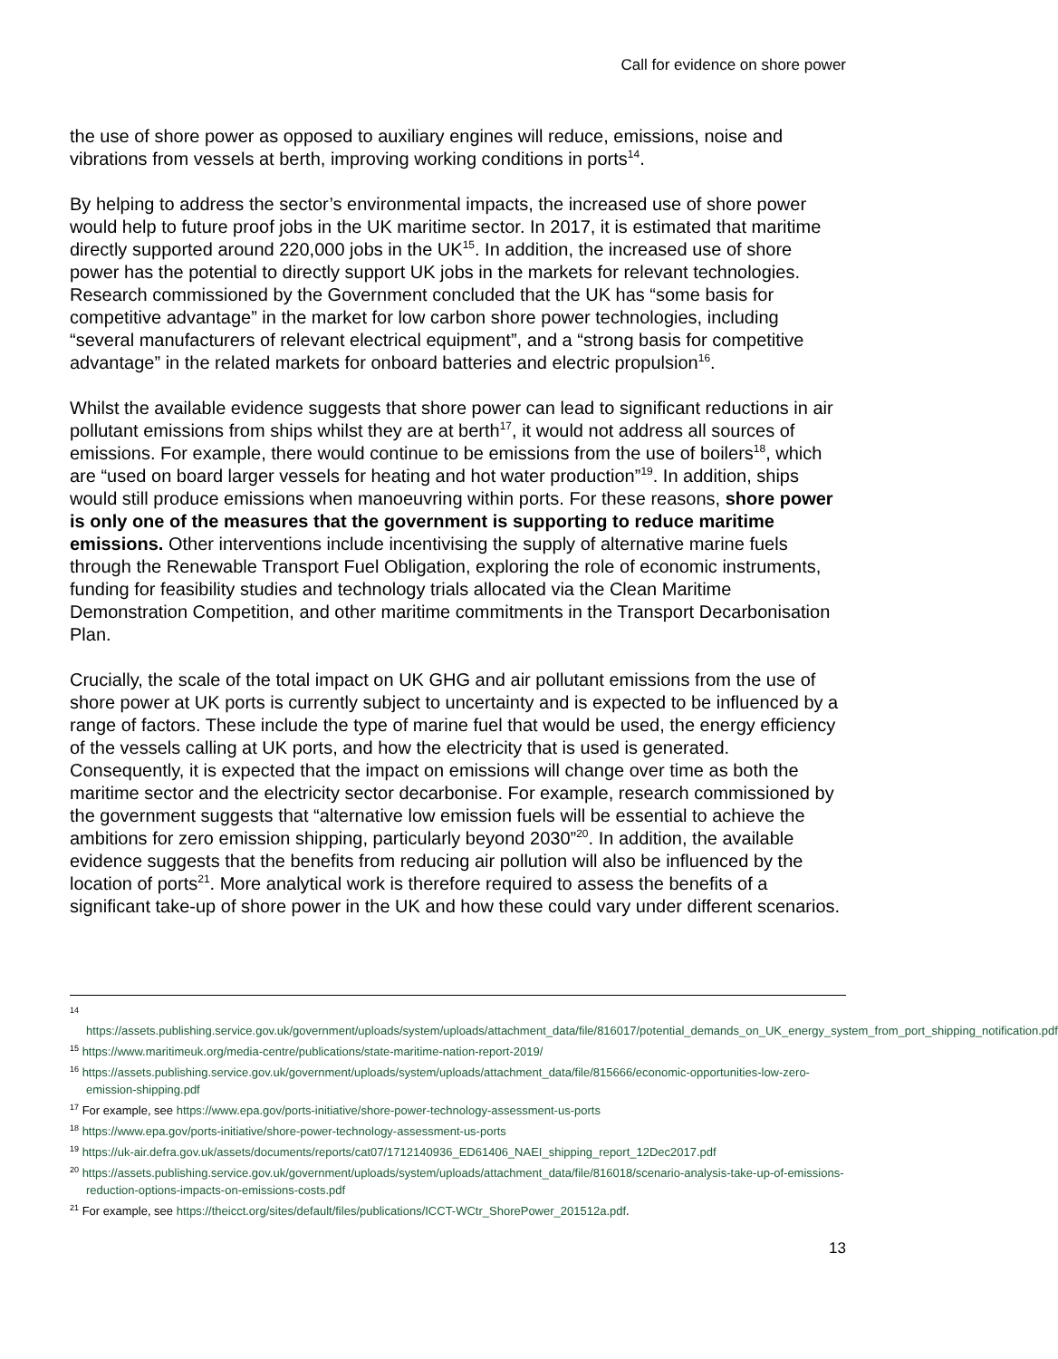Call for evidence on shore power
the use of shore power as opposed to auxiliary engines will reduce, emissions, noise and vibrations from vessels at berth, improving working conditions in ports<sup>14</sup>.
By helping to address the sector’s environmental impacts, the increased use of shore power would help to future proof jobs in the UK maritime sector. In 2017, it is estimated that maritime directly supported around 220,000 jobs in the UK<sup>15</sup>. In addition, the increased use of shore power has the potential to directly support UK jobs in the markets for relevant technologies. Research commissioned by the Government concluded that the UK has “some basis for competitive advantage” in the market for low carbon shore power technologies, including “several manufacturers of relevant electrical equipment”, and a “strong basis for competitive advantage” in the related markets for onboard batteries and electric propulsion<sup>16</sup>.
Whilst the available evidence suggests that shore power can lead to significant reductions in air pollutant emissions from ships whilst they are at berth<sup>17</sup>, it would not address all sources of emissions. For example, there would continue to be emissions from the use of boilers<sup>18</sup>, which are “used on board larger vessels for heating and hot water production”<sup>19</sup>. In addition, ships would still produce emissions when manoeuvring within ports. For these reasons, shore power is only one of the measures that the government is supporting to reduce maritime emissions. Other interventions include incentivising the supply of alternative marine fuels through the Renewable Transport Fuel Obligation, exploring the role of economic instruments, funding for feasibility studies and technology trials allocated via the Clean Maritime Demonstration Competition, and other maritime commitments in the Transport Decarbonisation Plan.
Crucially, the scale of the total impact on UK GHG and air pollutant emissions from the use of shore power at UK ports is currently subject to uncertainty and is expected to be influenced by a range of factors. These include the type of marine fuel that would be used, the energy efficiency of the vessels calling at UK ports, and how the electricity that is used is generated. Consequently, it is expected that the impact on emissions will change over time as both the maritime sector and the electricity sector decarbonise. For example, research commissioned by the government suggests that “alternative low emission fuels will be essential to achieve the ambitions for zero emission shipping, particularly beyond 2030”<sup>20</sup>. In addition, the available evidence suggests that the benefits from reducing air pollution will also be influenced by the location of ports<sup>21</sup>. More analytical work is therefore required to assess the benefits of a significant take-up of shore power in the UK and how these could vary under different scenarios.
<sup>14</sup>
https://assets.publishing.service.gov.uk/government/uploads/system/uploads/attachment_data/file/816017/potential_demands_on_UK_energy_system_from_port_shipping_notification.pdf
<sup>15</sup> https://www.maritimeuk.org/media-centre/publications/state-maritime-nation-report-2019/
<sup>16</sup> https://assets.publishing.service.gov.uk/government/uploads/system/uploads/attachment_data/file/815666/economic-opportunities-low-zero-emission-shipping.pdf
<sup>17</sup> For example, see https://www.epa.gov/ports-initiative/shore-power-technology-assessment-us-ports
<sup>18</sup> https://www.epa.gov/ports-initiative/shore-power-technology-assessment-us-ports
<sup>19</sup> https://uk-air.defra.gov.uk/assets/documents/reports/cat07/1712140936_ED61406_NAEI_shipping_report_12Dec2017.pdf
<sup>20</sup> https://assets.publishing.service.gov.uk/government/uploads/system/uploads/attachment_data/file/816018/scenario-analysis-take-up-of-emissions-reduction-options-impacts-on-emissions-costs.pdf
<sup>21</sup> For example, see https://theicct.org/sites/default/files/publications/ICCT-WCtr_ShorePower_201512a.pdf.
13